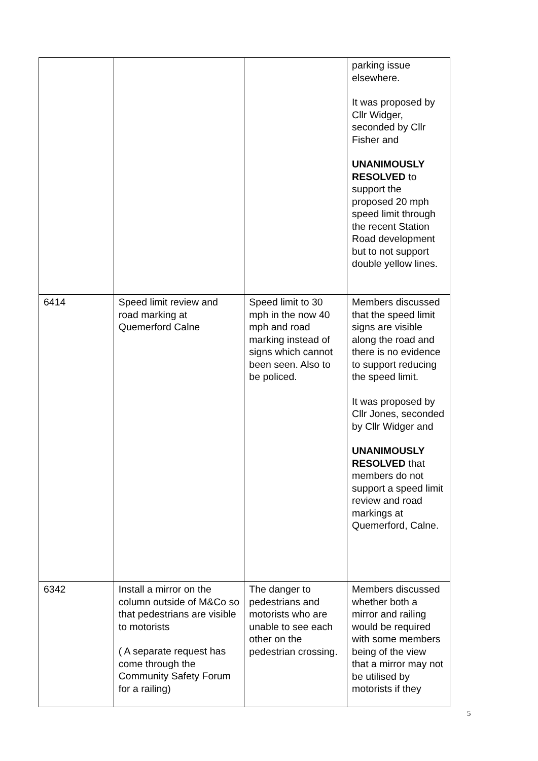| | | | parking issue elsewhere. It was proposed by Cllr Widger, seconded by Cllr Fisher and UNANIMOUSLY RESOLVED to support the proposed 20 mph speed limit through the recent Station Road development but to not support double yellow lines. |
| 6414 | Speed limit review and road marking at Quemerford Calne | Speed limit to 30 mph in the now 40 mph and road marking instead of signs which cannot been seen. Also to be policed. | Members discussed that the speed limit signs are visible along the road and there is no evidence to support reducing the speed limit. It was proposed by Cllr Jones, seconded by Cllr Widger and UNANIMOUSLY RESOLVED that members do not support a speed limit review and road markings at Quemerford, Calne. |
| 6342 | Install a mirror on the column outside of M&Co so that pedestrians are visible to motorists ( A separate request has come through the Community Safety Forum for a railing) | The danger to pedestrians and motorists who are unable to see each other on the pedestrian crossing. | Members discussed whether both a mirror and railing would be required with some members being of the view that a mirror may not be utilised by motorists if they |
5